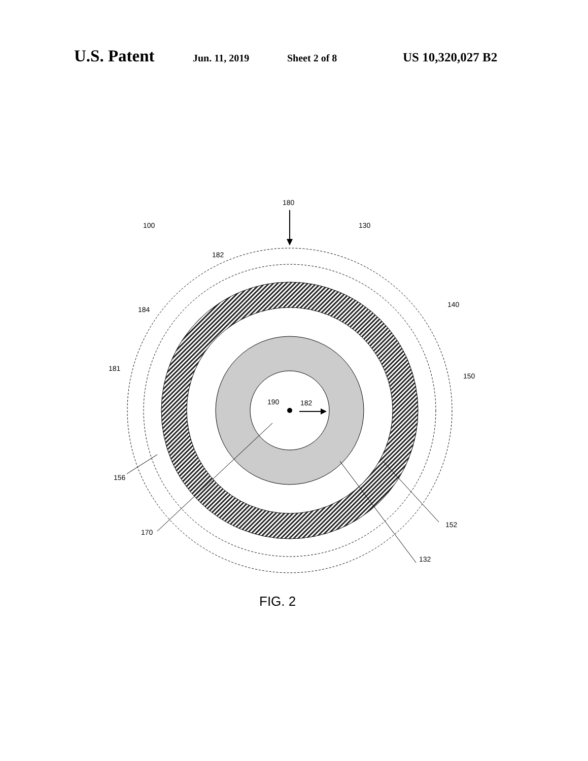U.S. Patent Jun. 11, 2019 Sheet 2 of 8 US 10,320,027 B2
100
180
130
182
184
140
181
150
190
182
156
152
170
132
FIG. 2